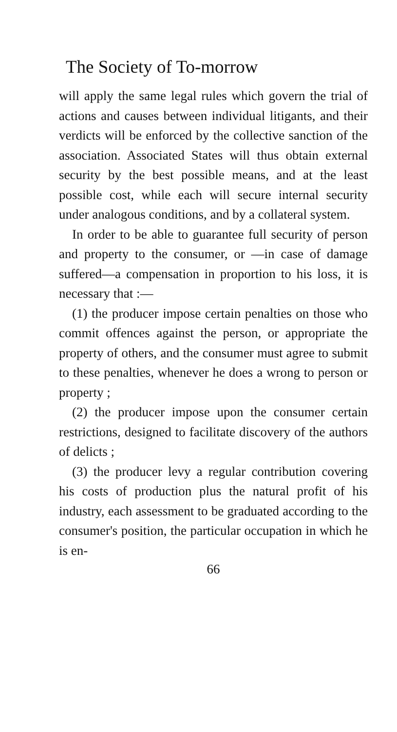The Society of To-morrow
will apply the same legal rules which govern the trial of actions and causes between individual litigants, and their verdicts will be enforced by the collective sanction of the association. Associated States will thus obtain external security by the best possible means, and at the least possible cost, while each will secure internal security under analogous conditions, and by a collateral system.
In order to be able to guarantee full security of person and property to the consumer, or —in case of damage suffered—a compensation in proportion to his loss, it is necessary that :—
(1) the producer impose certain penalties on those who commit offences against the person, or appropriate the property of others, and the consumer must agree to submit to these penalties, whenever he does a wrong to person or property ;
(2) the producer impose upon the consumer certain restrictions, designed to facilitate discovery of the authors of delicts ;
(3) the producer levy a regular contribution covering his costs of production plus the natural profit of his industry, each assessment to be graduated according to the consumer's position, the particular occupation in which he is en-
66